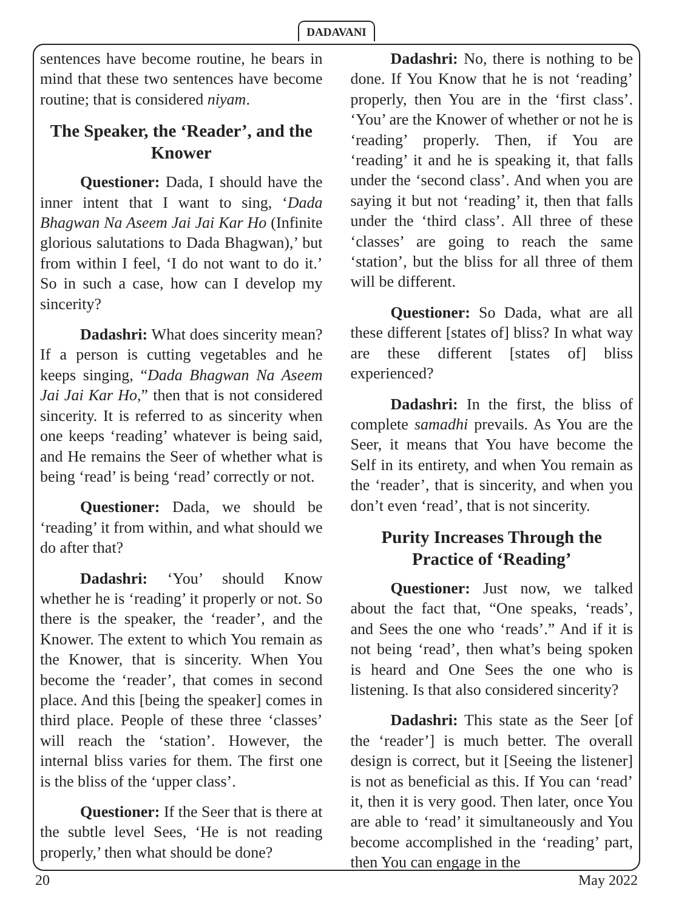DADAVANI
sentences have become routine, he bears in mind that these two sentences have become routine; that is considered niyam.
The Speaker, the ‘Reader’, and the Knower
Questioner: Dada, I should have the inner intent that I want to sing, ‘Dada Bhagwan Na Aseem Jai Jai Kar Ho (Infinite glorious salutations to Dada Bhagwan),’ but from within I feel, ‘I do not want to do it.’ So in such a case, how can I develop my sincerity?
Dadashri: What does sincerity mean? If a person is cutting vegetables and he keeps singing, “Dada Bhagwan Na Aseem Jai Jai Kar Ho,” then that is not considered sincerity. It is referred to as sincerity when one keeps ‘reading’ whatever is being said, and He remains the Seer of whether what is being ‘read’ is being ‘read’ correctly or not.
Questioner: Dada, we should be ‘reading’ it from within, and what should we do after that?
Dadashri: ‘You’ should Know whether he is ‘reading’ it properly or not. So there is the speaker, the ‘reader’, and the Knower. The extent to which You remain as the Knower, that is sincerity. When You become the ‘reader’, that comes in second place. And this [being the speaker] comes in third place. People of these three ‘classes’ will reach the ‘station’. However, the internal bliss varies for them. The first one is the bliss of the ‘upper class’.
Questioner: If the Seer that is there at the subtle level Sees, ‘He is not reading properly,’ then what should be done?
Dadashri: No, there is nothing to be done. If You Know that he is not ‘reading’ properly, then You are in the ‘first class’. ‘You’ are the Knower of whether or not he is ‘reading’ properly. Then, if You are ‘reading’ it and he is speaking it, that falls under the ‘second class’. And when you are saying it but not ‘reading’ it, then that falls under the ‘third class’. All three of these ‘classes’ are going to reach the same ‘station’, but the bliss for all three of them will be different.
Questioner: So Dada, what are all these different [states of] bliss? In what way are these different [states of] bliss experienced?
Dadashri: In the first, the bliss of complete samadhi prevails. As You are the Seer, it means that You have become the Self in its entirety, and when You remain as the ‘reader’, that is sincerity, and when you don’t even ‘read’, that is not sincerity.
Purity Increases Through the Practice of ‘Reading’
Questioner: Just now, we talked about the fact that, “One speaks, ‘reads’, and Sees the one who ‘reads’.” And if it is not being ‘read’, then what’s being spoken is heard and One Sees the one who is listening. Is that also considered sincerity?
Dadashri: This state as the Seer [of the ‘reader’] is much better. The overall design is correct, but it [Seeing the listener] is not as beneficial as this. If You can ‘read’ it, then it is very good. Then later, once You are able to ‘read’ it simultaneously and You become accomplished in the ‘reading’ part, then You can engage in the
20 May 2022